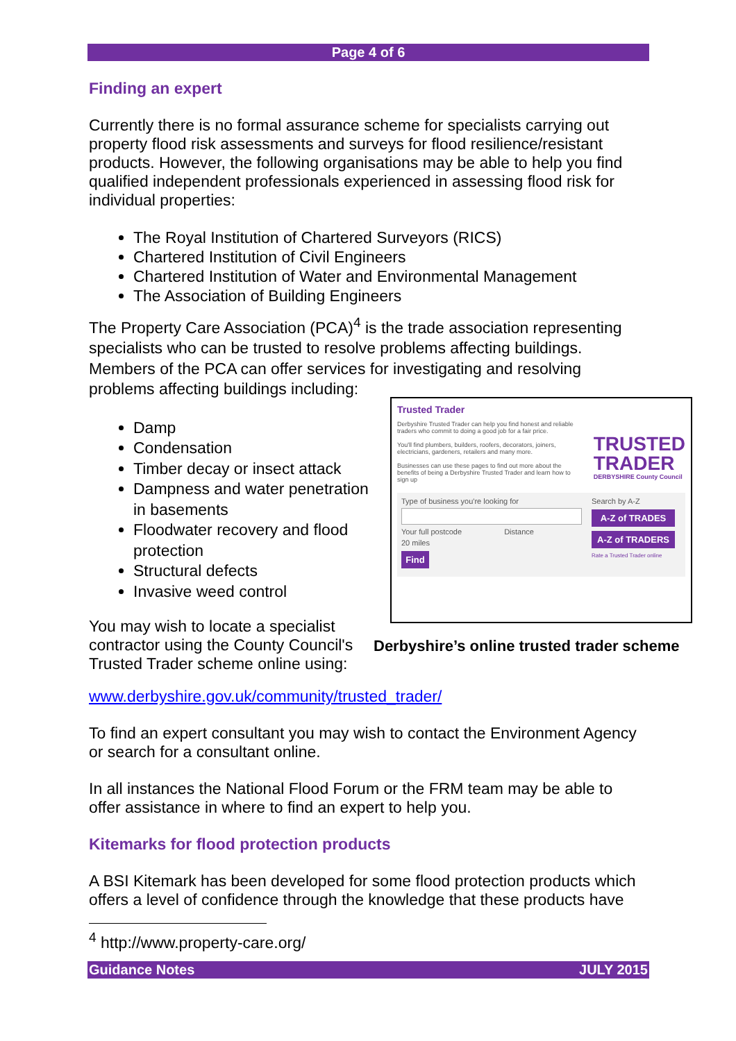Page 4 of 6
Finding an expert
Currently there is no formal assurance scheme for specialists carrying out property flood risk assessments and surveys for flood resilience/resistant products. However, the following organisations may be able to help you find qualified independent professionals experienced in assessing flood risk for individual properties:
The Royal Institution of Chartered Surveyors (RICS)
Chartered Institution of Civil Engineers
Chartered Institution of Water and Environmental Management
The Association of Building Engineers
The Property Care Association (PCA)<sup>4</sup> is the trade association representing specialists who can be trusted to resolve problems affecting buildings. Members of the PCA can offer services for investigating and resolving problems affecting buildings including:
Damp
Condensation
Timber decay or insect attack
Dampness and water penetration in basements
Floodwater recovery and flood protection
Structural defects
Invasive weed control
You may wish to locate a specialist contractor using the County Council's Trusted Trader scheme online using:
www.derbyshire.gov.uk/community/trusted_trader/
To find an expert consultant you may wish to contact the Environment Agency or search for a consultant online.
In all instances the National Flood Forum or the FRM team may be able to offer assistance in where to find an expert to help you.
Kitemarks for flood protection products
A BSI Kitemark has been developed for some flood protection products which offers a level of confidence through the knowledge that these products have
<sup>4</sup> http://www.property-care.org/
Trusted Trader
Derbyshire Trusted Trader can help you find honest and reliable traders who commit to doing a good job for a fair price.
You'll find plumbers, builders, roofers, decorators, joiners, electricians, gardeners, retailers and many more.
Businesses can use these pages to find out more about the benefits of being a Derbyshire Trusted Trader and learn how to sign up
TRUSTED
TRADER
DERBYSHIRE County Council
Type of business you're looking for
Your full postcode Distance
20 miles
Find
Search by A-Z
A-Z of TRADES
A-Z of TRADERS
Rate a Trusted Trader online
Derbyshire’s online trusted trader scheme
Guidance Notes JULY 2015